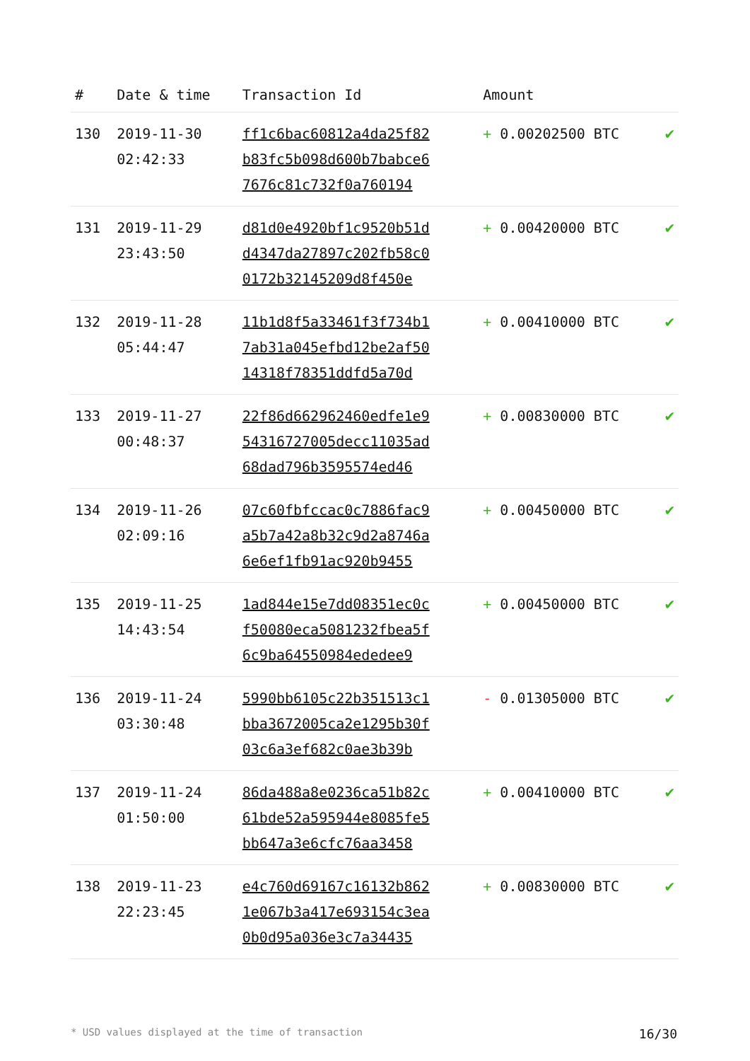| # | Date & time | Transaction Id | Amount | |
| --- | --- | --- | --- | --- |
| 130 | 2019-11-30 02:42:33 | ff1c6bac60812a4da25f82 b83fc5b098d600b7babce6 7676c81c732f0a760194 | + 0.00202500 BTC | ✔ |
| 131 | 2019-11-29 23:43:50 | d81d0e4920bf1c9520b51d d4347da27897c202fb58c0 0172b32145209d8f450e | + 0.00420000 BTC | ✔ |
| 132 | 2019-11-28 05:44:47 | 11b1d8f5a33461f3f734b1 7ab31a045efbd12be2af50 14318f78351ddfd5a70d | + 0.00410000 BTC | ✔ |
| 133 | 2019-11-27 00:48:37 | 22f86d662962460edfe1e9 54316727005decc11035ad 68dad796b3595574ed46 | + 0.00830000 BTC | ✔ |
| 134 | 2019-11-26 02:09:16 | 07c60fbfccac0c7886fac9 a5b7a42a8b32c9d2a8746a 6e6ef1fb91ac920b9455 | + 0.00450000 BTC | ✔ |
| 135 | 2019-11-25 14:43:54 | 1ad844e15e7dd08351ec0c f50080eca5081232fbea5f 6c9ba64550984ededee9 | + 0.00450000 BTC | ✔ |
| 136 | 2019-11-24 03:30:48 | 5990bb6105c22b351513c1 bba3672005ca2e1295b30f 03c6a3ef682c0ae3b39b | - 0.01305000 BTC | ✔ |
| 137 | 2019-11-24 01:50:00 | 86da488a8e0236ca51b82c 61bde52a595944e8085fe5 bb647a3e6cfc76aa3458 | + 0.00410000 BTC | ✔ |
| 138 | 2019-11-23 22:23:45 | e4c760d69167c16132b862 1e067b3a417e693154c3ea 0b0d95a036e3c7a34435 | + 0.00830000 BTC | ✔ |
* USD values displayed at the time of transaction 16/30